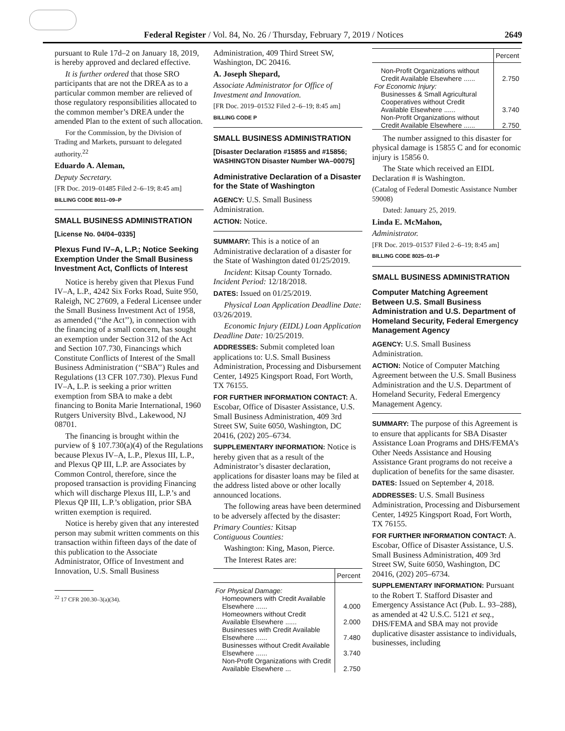Federal Register / Vol. 84, No. 26 / Thursday, February 7, 2019 / Notices 2649
pursuant to Rule 17d–2 on January 18, 2019, is hereby approved and declared effective.
It is further ordered that those SRO participants that are not the DREA as to a particular common member are relieved of those regulatory responsibilities allocated to the common member’s DREA under the amended Plan to the extent of such allocation.
For the Commission, by the Division of Trading and Markets, pursuant to delegated authority.<sup>22</sup>
Eduardo A. Aleman,
Deputy Secretary.
[FR Doc. 2019–01485 Filed 2–6–19; 8:45 am]
BILLING CODE 8011–09–P
SMALL BUSINESS ADMINISTRATION
[License No. 04/04–0335]
Plexus Fund IV–A, L.P.; Notice Seeking Exemption Under the Small Business Investment Act, Conflicts of Interest
Notice is hereby given that Plexus Fund IV–A, L.P., 4242 Six Forks Road, Suite 950, Raleigh, NC 27609, a Federal Licensee under the Small Business Investment Act of 1958, as amended (‘‘the Act’’), in connection with the financing of a small concern, has sought an exemption under Section 312 of the Act and Section 107.730, Financings which Constitute Conflicts of Interest of the Small Business Administration (‘‘SBA’’) Rules and Regulations (13 CFR 107.730). Plexus Fund IV–A, L.P. is seeking a prior written exemption from SBA to make a debt financing to Bonita Marie International, 1960 Rutgers University Blvd., Lakewood, NJ 08701.
The financing is brought within the purview of § 107.730(a)(4) of the Regulations because Plexus IV–A, L.P., Plexus III, L.P., and Plexus QP III, L.P. are Associates by Common Control, therefore, since the proposed transaction is providing Financing which will discharge Plexus III, L.P.’s and Plexus QP III, L.P.’s obligation, prior SBA written exemption is required.
Notice is hereby given that any interested person may submit written comments on this transaction within fifteen days of the date of this publication to the Associate Administrator, Office of Investment and Innovation, U.S. Small Business
<sup>22</sup> 17 CFR 200.30–3(a)(34).
Administration, 409 Third Street SW, Washington, DC 20416.
A. Joseph Shepard,
Associate Administrator for Office of Investment and Innovation.
[FR Doc. 2019–01532 Filed 2–6–19; 8:45 am]
BILLING CODE P
SMALL BUSINESS ADMINISTRATION
[Disaster Declaration #15855 and #15856; WASHINGTON Disaster Number WA–00075]
Administrative Declaration of a Disaster for the State of Washington
AGENCY: U.S. Small Business Administration.
ACTION: Notice.
SUMMARY: This is a notice of an Administrative declaration of a disaster for the State of Washington dated 01/25/2019.
Incident: Kitsap County Tornado.
Incident Period: 12/18/2018.
DATES: Issued on 01/25/2019.
Physical Loan Application Deadline Date: 03/26/2019.
Economic Injury (EIDL) Loan Application Deadline Date: 10/25/2019.
ADDRESSES: Submit completed loan applications to: U.S. Small Business Administration, Processing and Disbursement Center, 14925 Kingsport Road, Fort Worth, TX 76155.
FOR FURTHER INFORMATION CONTACT: A. Escobar, Office of Disaster Assistance, U.S. Small Business Administration, 409 3rd Street SW, Suite 6050, Washington, DC 20416, (202) 205–6734.
SUPPLEMENTARY INFORMATION: Notice is hereby given that as a result of the Administrator’s disaster declaration, applications for disaster loans may be filed at the address listed above or other locally announced locations.
The following areas have been determined to be adversely affected by the disaster:
Primary Counties: Kitsap
Contiguous Counties:
Washington: King, Mason, Pierce.
The Interest Rates are:
| | Percent |
| --- | --- |
| For Physical Damage: | |
| Homeowners with Credit Available Elsewhere ...... | 4.000 |
| Homeowners without Credit Available Elsewhere ...... | 2.000 |
| Businesses with Credit Available Elsewhere ...... | 7.480 |
| Businesses without Credit Available Elsewhere ...... | 3.740 |
| Non-Profit Organizations with Credit Available Elsewhere ... | 2.750 |
| | Percent |
| --- | --- |
| Non-Profit Organizations without Credit Available Elsewhere ...... | 2.750 |
| For Economic Injury: | |
| Businesses & Small Agricultural Cooperatives without Credit Available Elsewhere ...... | 3.740 |
| Non-Profit Organizations without Credit Available Elsewhere ...... | 2.750 |
The number assigned to this disaster for physical damage is 15855 C and for economic injury is 15856 0.
The State which received an EIDL Declaration # is Washington.
(Catalog of Federal Domestic Assistance Number 59008)
Dated: January 25, 2019.
Linda E. McMahon,
Administrator.
[FR Doc. 2019–01537 Filed 2–6–19; 8:45 am]
BILLING CODE 8025–01–P
SMALL BUSINESS ADMINISTRATION
Computer Matching Agreement Between U.S. Small Business Administration and U.S. Department of Homeland Security, Federal Emergency Management Agency
AGENCY: U.S. Small Business Administration.
ACTION: Notice of Computer Matching Agreement between the U.S. Small Business Administration and the U.S. Department of Homeland Security, Federal Emergency Management Agency.
SUMMARY: The purpose of this Agreement is to ensure that applicants for SBA Disaster Assistance Loan Programs and DHS/FEMA’s Other Needs Assistance and Housing Assistance Grant programs do not receive a duplication of benefits for the same disaster.
DATES: Issued on September 4, 2018.
ADDRESSES: U.S. Small Business Administration, Processing and Disbursement Center, 14925 Kingsport Road, Fort Worth, TX 76155.
FOR FURTHER INFORMATION CONTACT: A. Escobar, Office of Disaster Assistance, U.S. Small Business Administration, 409 3rd Street SW, Suite 6050, Washington, DC 20416, (202) 205–6734.
SUPPLEMENTARY INFORMATION: Pursuant to the Robert T. Stafford Disaster and Emergency Assistance Act (Pub. L. 93–288), as amended at 42 U.S.C. 5121 et seq., DHS/FEMA and SBA may not provide duplicative disaster assistance to individuals, businesses, including